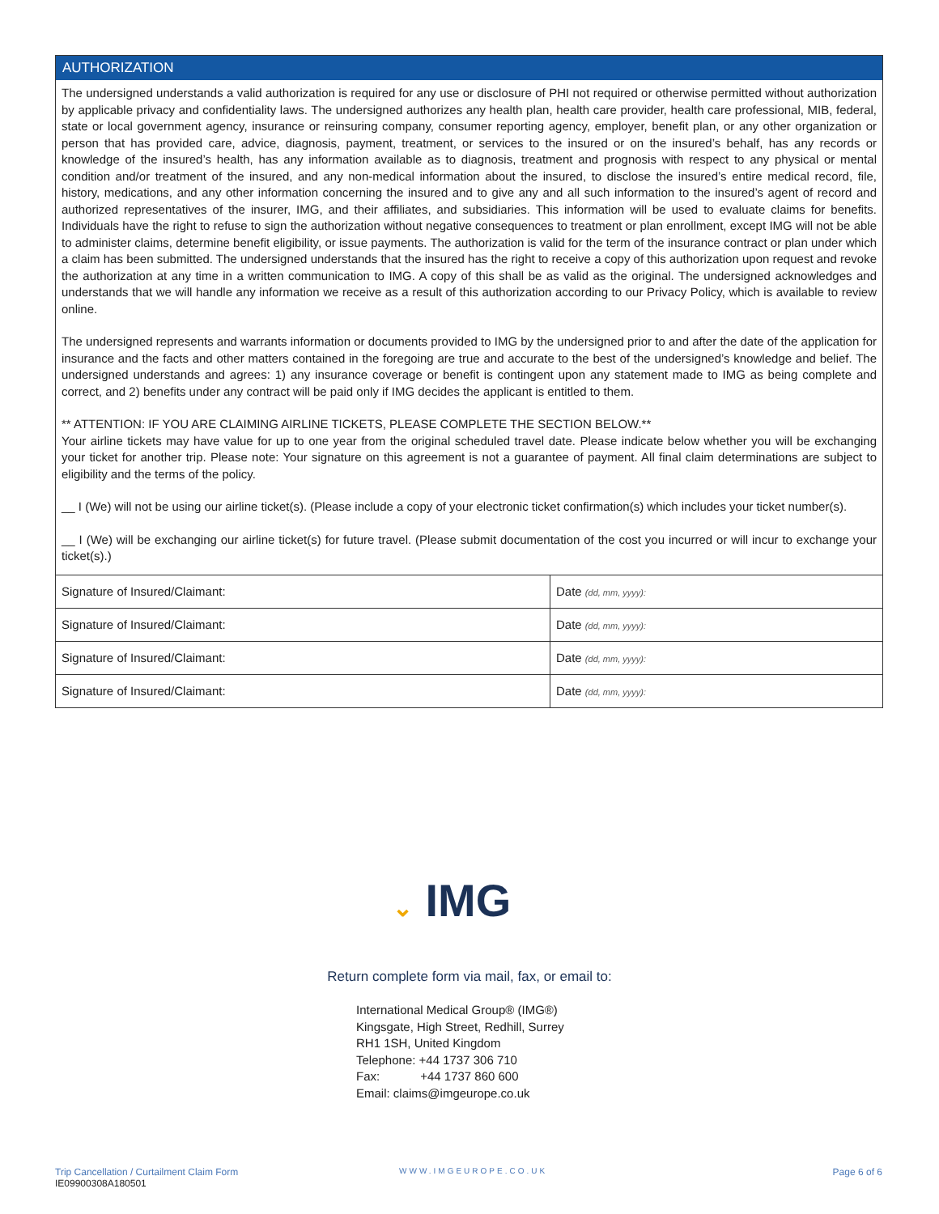AUTHORIZATION
The undersigned understands a valid authorization is required for any use or disclosure of PHI not required or otherwise permitted without authorization by applicable privacy and confidentiality laws. The undersigned authorizes any health plan, health care provider, health care professional, MIB, federal, state or local government agency, insurance or reinsuring company, consumer reporting agency, employer, benefit plan, or any other organization or person that has provided care, advice, diagnosis, payment, treatment, or services to the insured or on the insured’s behalf, has any records or knowledge of the insured’s health, has any information available as to diagnosis, treatment and prognosis with respect to any physical or mental condition and/or treatment of the insured, and any non-medical information about the insured, to disclose the insured’s entire medical record, file, history, medications, and any other information concerning the insured and to give any and all such information to the insured’s agent of record and authorized representatives of the insurer, IMG, and their affiliates, and subsidiaries. This information will be used to evaluate claims for benefits. Individuals have the right to refuse to sign the authorization without negative consequences to treatment or plan enrollment, except IMG will not be able to administer claims, determine benefit eligibility, or issue payments. The authorization is valid for the term of the insurance contract or plan under which a claim has been submitted. The undersigned understands that the insured has the right to receive a copy of this authorization upon request and revoke the authorization at any time in a written communication to IMG. A copy of this shall be as valid as the original. The undersigned acknowledges and understands that we will handle any information we receive as a result of this authorization according to our Privacy Policy, which is available to review online.
The undersigned represents and warrants information or documents provided to IMG by the undersigned prior to and after the date of the application for insurance and the facts and other matters contained in the foregoing are true and accurate to the best of the undersigned’s knowledge and belief. The undersigned understands and agrees: 1) any insurance coverage or benefit is contingent upon any statement made to IMG as being complete and correct, and 2) benefits under any contract will be paid only if IMG decides the applicant is entitled to them.
** ATTENTION: IF YOU ARE CLAIMING AIRLINE TICKETS, PLEASE COMPLETE THE SECTION BELOW.**
Your airline tickets may have value for up to one year from the original scheduled travel date. Please indicate below whether you will be exchanging your ticket for another trip. Please note: Your signature on this agreement is not a guarantee of payment. All final claim determinations are subject to eligibility and the terms of the policy.
__ I (We) will not be using our airline ticket(s). (Please include a copy of your electronic ticket confirmation(s) which includes your ticket number(s).
__ I (We) will be exchanging our airline ticket(s) for future travel. (Please submit documentation of the cost you incurred or will incur to exchange your ticket(s).)
| Signature of Insured/Claimant: | Date (dd, mm, yyyy): |
| Signature of Insured/Claimant: | Date (dd, mm, yyyy): |
| Signature of Insured/Claimant: | Date (dd, mm, yyyy): |
| Signature of Insured/Claimant: | Date (dd, mm, yyyy): |
⌄ IMG
Return complete form via mail, fax, or email to:
International Medical Group® (IMG®)
Kingsgate, High Street, Redhill, Surrey
RH1 1SH, United Kingdom
Telephone: +44 1737 306 710
Fax: +44 1737 860 600
Email: claims@imgeurope.co.uk
Trip Cancellation / Curtailment Claim Form
IE09900308A180501
WWW.IMGEUROPE.CO.UK Page 6 of 6